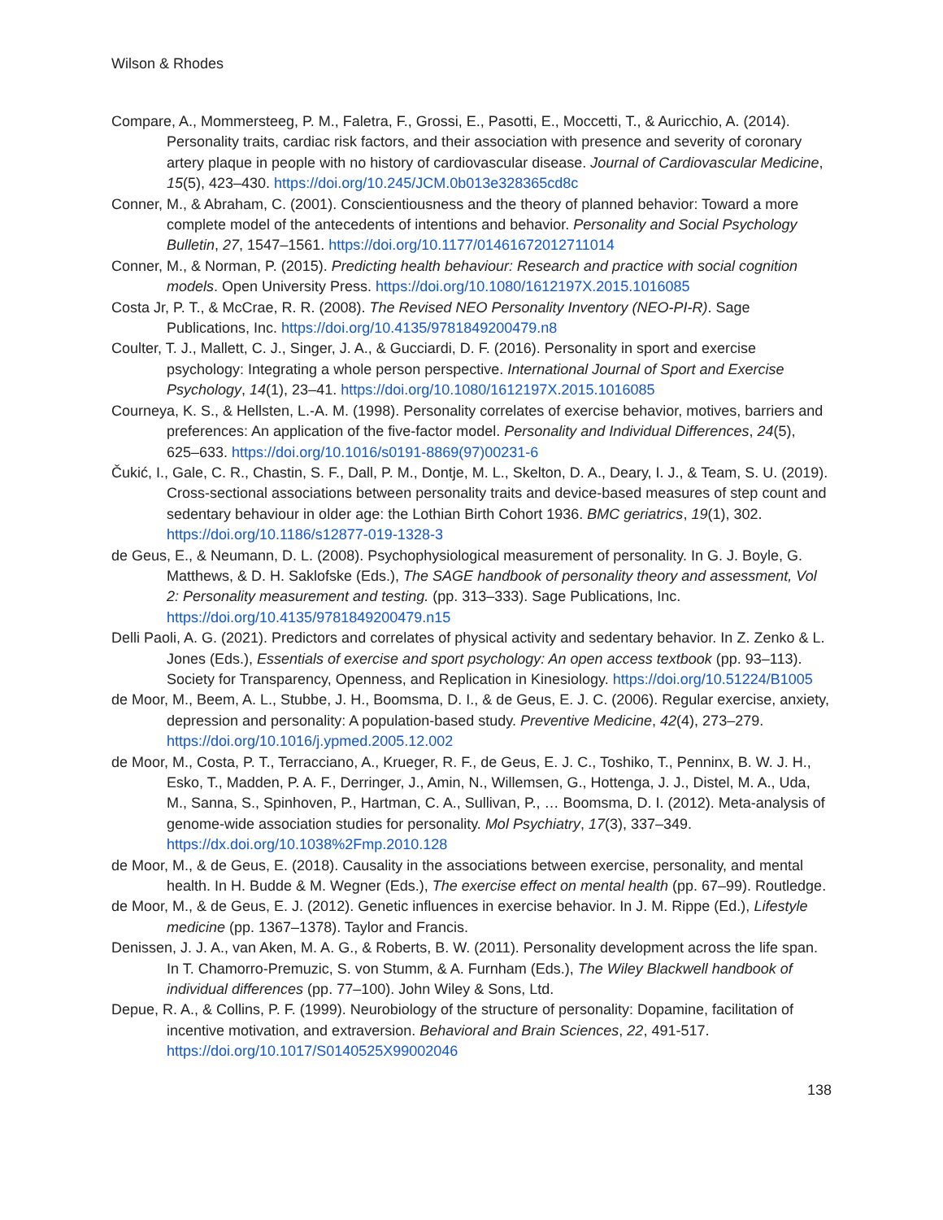Wilson & Rhodes
Compare, A., Mommersteeg, P. M., Faletra, F., Grossi, E., Pasotti, E., Moccetti, T., & Auricchio, A. (2014). Personality traits, cardiac risk factors, and their association with presence and severity of coronary artery plaque in people with no history of cardiovascular disease. Journal of Cardiovascular Medicine, 15(5), 423–430. https://doi.org/10.245/JCM.0b013e328365cd8c
Conner, M., & Abraham, C. (2001). Conscientiousness and the theory of planned behavior: Toward a more complete model of the antecedents of intentions and behavior. Personality and Social Psychology Bulletin, 27, 1547–1561. https://doi.org/10.1177/01461672012711014
Conner, M., & Norman, P. (2015). Predicting health behaviour: Research and practice with social cognition models. Open University Press. https://doi.org/10.1080/1612197X.2015.1016085
Costa Jr, P. T., & McCrae, R. R. (2008). The Revised NEO Personality Inventory (NEO-PI-R). Sage Publications, Inc. https://doi.org/10.4135/9781849200479.n8
Coulter, T. J., Mallett, C. J., Singer, J. A., & Gucciardi, D. F. (2016). Personality in sport and exercise psychology: Integrating a whole person perspective. International Journal of Sport and Exercise Psychology, 14(1), 23–41. https://doi.org/10.1080/1612197X.2015.1016085
Courneya, K. S., & Hellsten, L.-A. M. (1998). Personality correlates of exercise behavior, motives, barriers and preferences: An application of the five-factor model. Personality and Individual Differences, 24(5), 625–633. https://doi.org/10.1016/s0191-8869(97)00231-6
Čukić, I., Gale, C. R., Chastin, S. F., Dall, P. M., Dontje, M. L., Skelton, D. A., Deary, I. J., & Team, S. U. (2019). Cross-sectional associations between personality traits and device-based measures of step count and sedentary behaviour in older age: the Lothian Birth Cohort 1936. BMC geriatrics, 19(1), 302. https://doi.org/10.1186/s12877-019-1328-3
de Geus, E., & Neumann, D. L. (2008). Psychophysiological measurement of personality. In G. J. Boyle, G. Matthews, & D. H. Saklofske (Eds.), The SAGE handbook of personality theory and assessment, Vol 2: Personality measurement and testing. (pp. 313–333). Sage Publications, Inc. https://doi.org/10.4135/9781849200479.n15
Delli Paoli, A. G. (2021). Predictors and correlates of physical activity and sedentary behavior. In Z. Zenko & L. Jones (Eds.), Essentials of exercise and sport psychology: An open access textbook (pp. 93–113). Society for Transparency, Openness, and Replication in Kinesiology. https://doi.org/10.51224/B1005
de Moor, M., Beem, A. L., Stubbe, J. H., Boomsma, D. I., & de Geus, E. J. C. (2006). Regular exercise, anxiety, depression and personality: A population-based study. Preventive Medicine, 42(4), 273–279. https://doi.org/10.1016/j.ypmed.2005.12.002
de Moor, M., Costa, P. T., Terracciano, A., Krueger, R. F., de Geus, E. J. C., Toshiko, T., Penninx, B. W. J. H., Esko, T., Madden, P. A. F., Derringer, J., Amin, N., Willemsen, G., Hottenga, J. J., Distel, M. A., Uda, M., Sanna, S., Spinhoven, P., Hartman, C. A., Sullivan, P., … Boomsma, D. I. (2012). Meta-analysis of genome-wide association studies for personality. Mol Psychiatry, 17(3), 337–349. https://dx.doi.org/10.1038%2Fmp.2010.128
de Moor, M., & de Geus, E. (2018). Causality in the associations between exercise, personality, and mental health. In H. Budde & M. Wegner (Eds.), The exercise effect on mental health (pp. 67–99). Routledge.
de Moor, M., & de Geus, E. J. (2012). Genetic influences in exercise behavior. In J. M. Rippe (Ed.), Lifestyle medicine (pp. 1367–1378). Taylor and Francis.
Denissen, J. J. A., van Aken, M. A. G., & Roberts, B. W. (2011). Personality development across the life span. In T. Chamorro-Premuzic, S. von Stumm, & A. Furnham (Eds.), The Wiley Blackwell handbook of individual differences (pp. 77–100). John Wiley & Sons, Ltd.
Depue, R. A., & Collins, P. F. (1999). Neurobiology of the structure of personality: Dopamine, facilitation of incentive motivation, and extraversion. Behavioral and Brain Sciences, 22, 491-517. https://doi.org/10.1017/S0140525X99002046
138